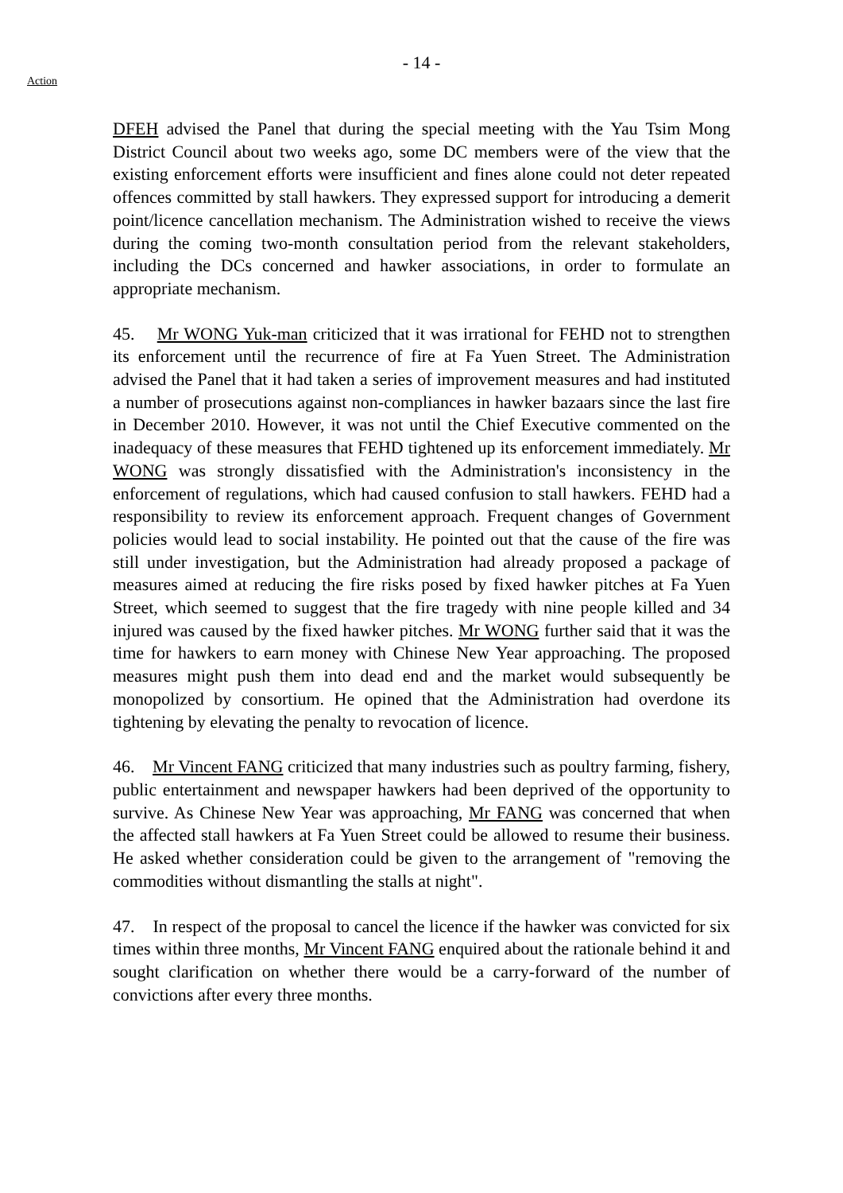Action
- 14 -
DFEH advised the Panel that during the special meeting with the Yau Tsim Mong District Council about two weeks ago, some DC members were of the view that the existing enforcement efforts were insufficient and fines alone could not deter repeated offences committed by stall hawkers. They expressed support for introducing a demerit point/licence cancellation mechanism. The Administration wished to receive the views during the coming two-month consultation period from the relevant stakeholders, including the DCs concerned and hawker associations, in order to formulate an appropriate mechanism.
45. Mr WONG Yuk-man criticized that it was irrational for FEHD not to strengthen its enforcement until the recurrence of fire at Fa Yuen Street. The Administration advised the Panel that it had taken a series of improvement measures and had instituted a number of prosecutions against non-compliances in hawker bazaars since the last fire in December 2010. However, it was not until the Chief Executive commented on the inadequacy of these measures that FEHD tightened up its enforcement immediately. Mr WONG was strongly dissatisfied with the Administration's inconsistency in the enforcement of regulations, which had caused confusion to stall hawkers. FEHD had a responsibility to review its enforcement approach. Frequent changes of Government policies would lead to social instability. He pointed out that the cause of the fire was still under investigation, but the Administration had already proposed a package of measures aimed at reducing the fire risks posed by fixed hawker pitches at Fa Yuen Street, which seemed to suggest that the fire tragedy with nine people killed and 34 injured was caused by the fixed hawker pitches. Mr WONG further said that it was the time for hawkers to earn money with Chinese New Year approaching. The proposed measures might push them into dead end and the market would subsequently be monopolized by consortium. He opined that the Administration had overdone its tightening by elevating the penalty to revocation of licence.
46. Mr Vincent FANG criticized that many industries such as poultry farming, fishery, public entertainment and newspaper hawkers had been deprived of the opportunity to survive. As Chinese New Year was approaching, Mr FANG was concerned that when the affected stall hawkers at Fa Yuen Street could be allowed to resume their business. He asked whether consideration could be given to the arrangement of "removing the commodities without dismantling the stalls at night".
47. In respect of the proposal to cancel the licence if the hawker was convicted for six times within three months, Mr Vincent FANG enquired about the rationale behind it and sought clarification on whether there would be a carry-forward of the number of convictions after every three months.